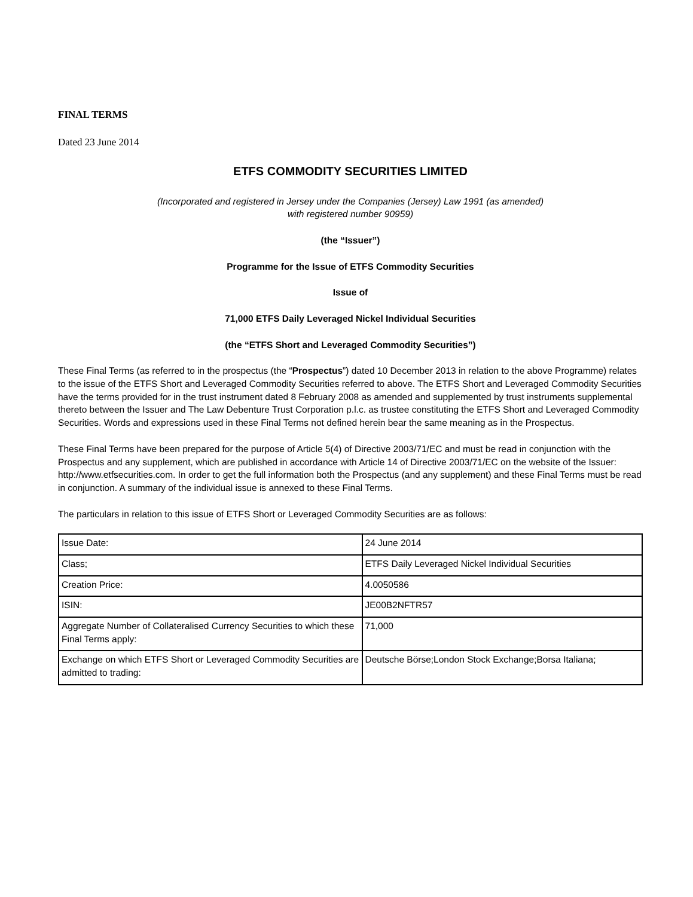FINAL TERMS
Dated 23 June 2014
ETFS COMMODITY SECURITIES LIMITED
(Incorporated and registered in Jersey under the Companies (Jersey) Law 1991 (as amended)
with registered number 90959)
(the “Issuer”)
Programme for the Issue of ETFS Commodity Securities
Issue of
71,000 ETFS Daily Leveraged Nickel Individual Securities
(the “ETFS Short and Leveraged Commodity Securities”)
These Final Terms (as referred to in the prospectus (the “Prospectus”) dated 10 December 2013 in relation to the above Programme) relates to the issue of the ETFS Short and Leveraged Commodity Securities referred to above. The ETFS Short and Leveraged Commodity Securities have the terms provided for in the trust instrument dated 8 February 2008 as amended and supplemented by trust instruments supplemental thereto between the Issuer and The Law Debenture Trust Corporation p.l.c. as trustee constituting the ETFS Short and Leveraged Commodity Securities. Words and expressions used in these Final Terms not defined herein bear the same meaning as in the Prospectus.
These Final Terms have been prepared for the purpose of Article 5(4) of Directive 2003/71/EC and must be read in conjunction with the Prospectus and any supplement, which are published in accordance with Article 14 of Directive 2003/71/EC on the website of the Issuer: http://www.etfsecurities.com. In order to get the full information both the Prospectus (and any supplement) and these Final Terms must be read in conjunction. A summary of the individual issue is annexed to these Final Terms.
The particulars in relation to this issue of ETFS Short or Leveraged Commodity Securities are as follows:
| Issue Date: | 24 June 2014 |
| Class; | ETFS Daily Leveraged Nickel Individual Securities |
| Creation Price: | 4.0050586 |
| ISIN: | JE00B2NFTR57 |
| Aggregate Number of Collateralised Currency Securities to which these Final Terms apply: | 71,000 |
| Exchange on which ETFS Short or Leveraged Commodity Securities are admitted to trading: | Deutsche Börse;London Stock Exchange;Borsa Italiana; |